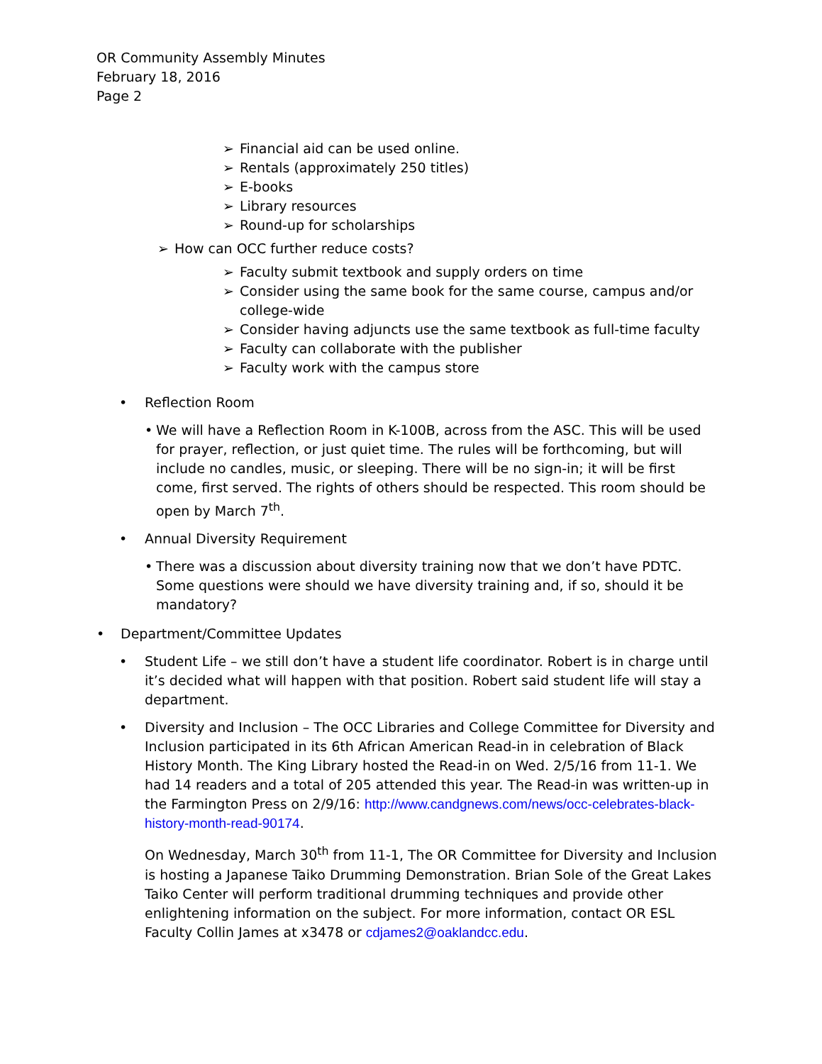OR Community Assembly Minutes
February 18, 2016
Page 2
➢ Financial aid can be used online.
➢ Rentals (approximately 250 titles)
➢ E-books
➢ Library resources
➢ Round-up for scholarships
➢ How can OCC further reduce costs?
➢ Faculty submit textbook and supply orders on time
➢ Consider using the same book for the same course, campus and/or college-wide
➢ Consider having adjuncts use the same textbook as full-time faculty
➢ Faculty can collaborate with the publisher
➢ Faculty work with the campus store
• Reflection Room
• We will have a Reflection Room in K-100B, across from the ASC. This will be used for prayer, reflection, or just quiet time. The rules will be forthcoming, but will include no candles, music, or sleeping. There will be no sign-in; it will be first come, first served. The rights of others should be respected. This room should be open by March 7<sup>th</sup>.
• Annual Diversity Requirement
• There was a discussion about diversity training now that we don’t have PDTC. Some questions were should we have diversity training and, if so, should it be mandatory?
• Department/Committee Updates
• Student Life – we still don’t have a student life coordinator. Robert is in charge until it’s decided what will happen with that position. Robert said student life will stay a department.
• Diversity and Inclusion – The OCC Libraries and College Committee for Diversity and Inclusion participated in its 6th African American Read-in in celebration of Black History Month. The King Library hosted the Read-in on Wed. 2/5/16 from 11-1. We had 14 readers and a total of 205 attended this year. The Read-in was written-up in the Farmington Press on 2/9/16: http://www.candgnews.com/news/occ-celebrates-black-history-month-read-90174.
On Wednesday, March 30<sup>th</sup> from 11-1, The OR Committee for Diversity and Inclusion is hosting a Japanese Taiko Drumming Demonstration. Brian Sole of the Great Lakes Taiko Center will perform traditional drumming techniques and provide other enlightening information on the subject. For more information, contact OR ESL Faculty Collin James at x3478 or cdjames2@oaklandcc.edu.